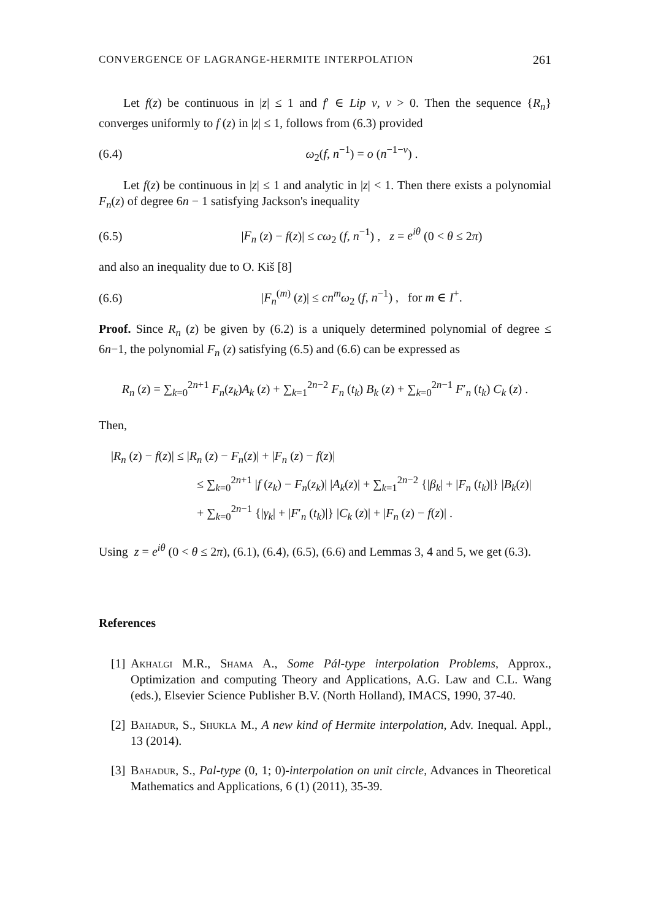CONVERGENCE OF LAGRANGE-HERMITE INTERPOLATION 261
Let f(z) be continuous in |z| ≤ 1 and f′ ∈ Lip ν, ν > 0. Then the sequence {R<sub>n</sub>} converges uniformly to f (z) in |z| ≤ 1, follows from (6.3) provided
(6.4) ω<sub>2</sub>(f, n<sup>−1</sup>) = o (n<sup>−1−ν</sup>) .
Let f(z) be continuous in |z| ≤ 1 and analytic in |z| < 1. Then there exists a polynomial F<sub>n</sub>(z) of degree 6n − 1 satisfying Jackson's inequality
(6.5) |F<sub>n</sub> (z) − f(z)| ≤ cω<sub>2</sub> (f, n<sup>−1</sup>) , z = e<sup>iθ</sup> (0 < θ ≤ 2π)
and also an inequality due to O. Kiš [8]
(6.6) |F<sub>n</sub><sup>(m)</sup> (z)| ≤ cn<sup>m</sup>ω<sub>2</sub> (f, n<sup>−1</sup>) , for m ∈ I<sup>+</sup>.
Proof. Since R<sub>n</sub> (z) be given by (6.2) is a uniquely determined polynomial of degree ≤ 6n−1, the polynomial F<sub>n</sub> (z) satisfying (6.5) and (6.6) can be expressed as
R<sub>n</sub> (z) = ∑<sub>k=0</sub><sup>2n+1</sup> F<sub>n</sub>(z<sub>k</sub>)A<sub>k</sub> (z) + ∑<sub>k=1</sub><sup>2n−2</sup> F<sub>n</sub> (t<sub>k</sub>) B<sub>k</sub> (z) + ∑<sub>k=0</sub><sup>2n−1</sup> F′<sub>n</sub> (t<sub>k</sub>) C<sub>k</sub> (z) .
Then,
|R<sub>n</sub> (z) − f(z)| ≤ |R<sub>n</sub> (z) − F<sub>n</sub>(z)| + |F<sub>n</sub> (z) − f(z)|
≤ ∑<sub>k=0</sub><sup>2n+1</sup> |f (z<sub>k</sub>) − F<sub>n</sub>(z<sub>k</sub>)| |A<sub>k</sub>(z)| + ∑<sub>k=1</sub><sup>2n−2</sup> {|β<sub>k</sub>| + |F<sub>n</sub> (t<sub>k</sub>)|} |B<sub>k</sub>(z)|
+ ∑<sub>k=0</sub><sup>2n−1</sup> {|γ<sub>k</sub>| + |F′<sub>n</sub> (t<sub>k</sub>)|} |C<sub>k</sub> (z)| + |F<sub>n</sub> (z) − f(z)| .
Using z = e<sup>iθ</sup> (0 < θ ≤ 2π), (6.1), (6.4), (6.5), (6.6) and Lemmas 3, 4 and 5, we get (6.3).
References
[1]
Akhalgi M.R., Shama A., Some Pál-type interpolation Problems, Approx., Optimization and computing Theory and Applications, A.G. Law and C.L. Wang (eds.), Elsevier Science Publisher B.V. (North Holland), IMACS, 1990, 37-40.
[2]
Bahadur, S., Shukla M., A new kind of Hermite interpolation, Adv. Inequal. Appl., 13 (2014).
[3]
Bahadur, S., Pal-type (0, 1; 0)-interpolation on unit circle, Advances in Theoretical Mathematics and Applications, 6 (1) (2011), 35-39.